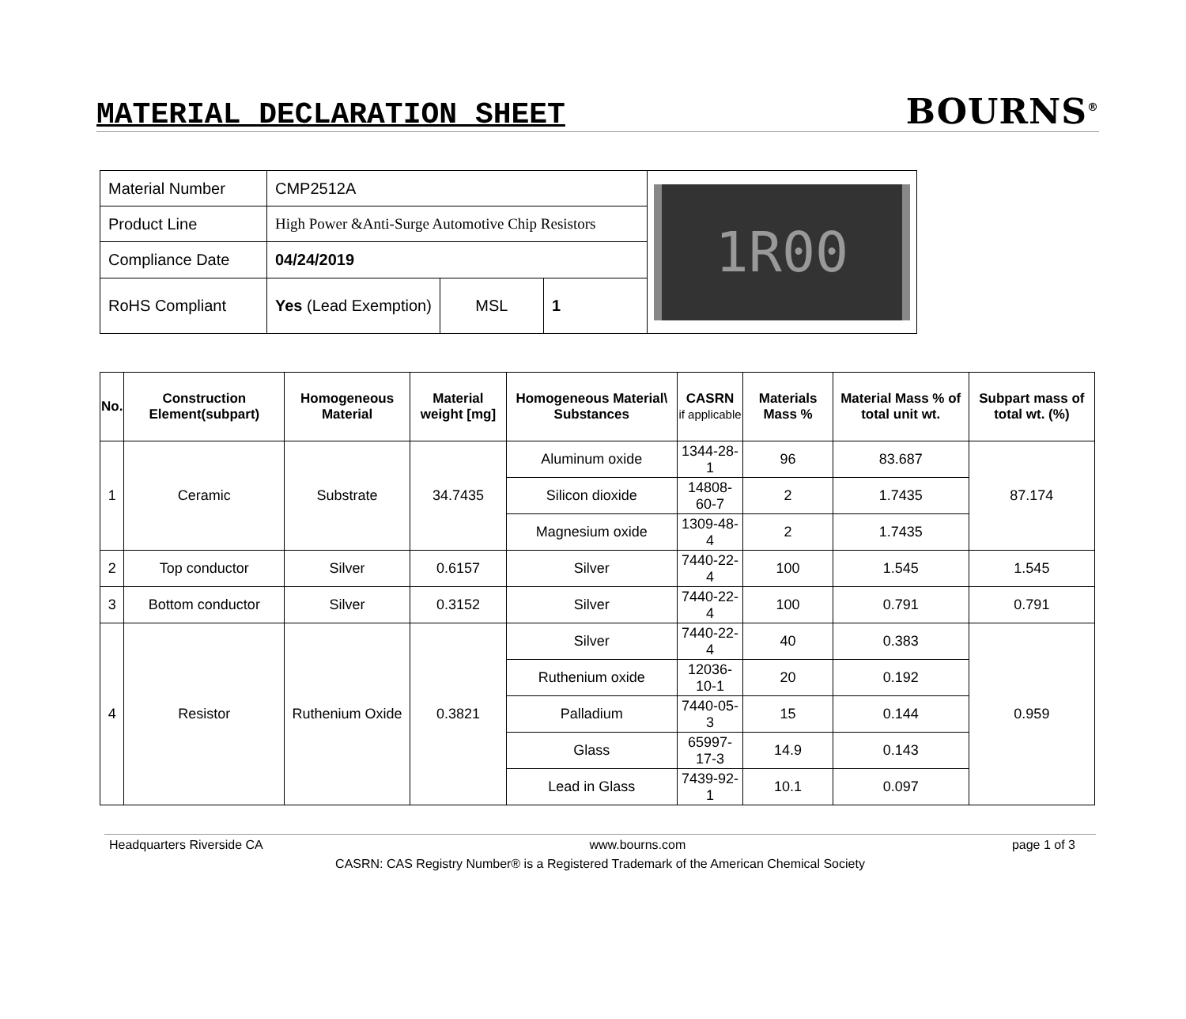MATERIAL DECLARATION SHEET BOURNS<sup>®</sup>
| Material Number | CMP2512A | | |
| Product Line | High Power &Anti-Surge Automotive Chip Resistors | | |
| Compliance Date | 04/24/2019 | | |
| RoHS Compliant | Yes (Lead Exemption) | MSL | 1 |
1R00
| No. | Construction Element(subpart) | Homogeneous Material | Material weight [mg] | Homogeneous Material\ Substances | CASRN if applicable | Materials Mass % | Material Mass % of total unit wt. | Subpart mass of total wt. (%) |
| --- | --- | --- | --- | --- | --- | --- | --- | --- |
| 1 | Ceramic | Substrate | 34.7435 | Aluminum oxide | 1344-28-1 | 96 | 83.687 | 87.174 |
| | | | | Silicon dioxide | 14808-60-7 | 2 | 1.7435 | |
| | | | | Magnesium oxide | 1309-48-4 | 2 | 1.7435 | |
| 2 | Top conductor | Silver | 0.6157 | Silver | 7440-22-4 | 100 | 1.545 | 1.545 |
| 3 | Bottom conductor | Silver | 0.3152 | Silver | 7440-22-4 | 100 | 0.791 | 0.791 |
| 4 | Resistor | Ruthenium Oxide | 0.3821 | Silver | 7440-22-4 | 40 | 0.383 | 0.959 |
| | | | | Ruthenium oxide | 12036-10-1 | 20 | 0.192 | |
| | | | | Palladium | 7440-05-3 | 15 | 0.144 | |
| | | | | Glass | 65997-17-3 | 14.9 | 0.143 | |
| | | | | Lead in Glass | 7439-92-1 | 10.1 | 0.097 | |
Headquarters Riverside CA www.bourns.com page 1 of 3
CASRN: CAS Registry Number® is a Registered Trademark of the American Chemical Society